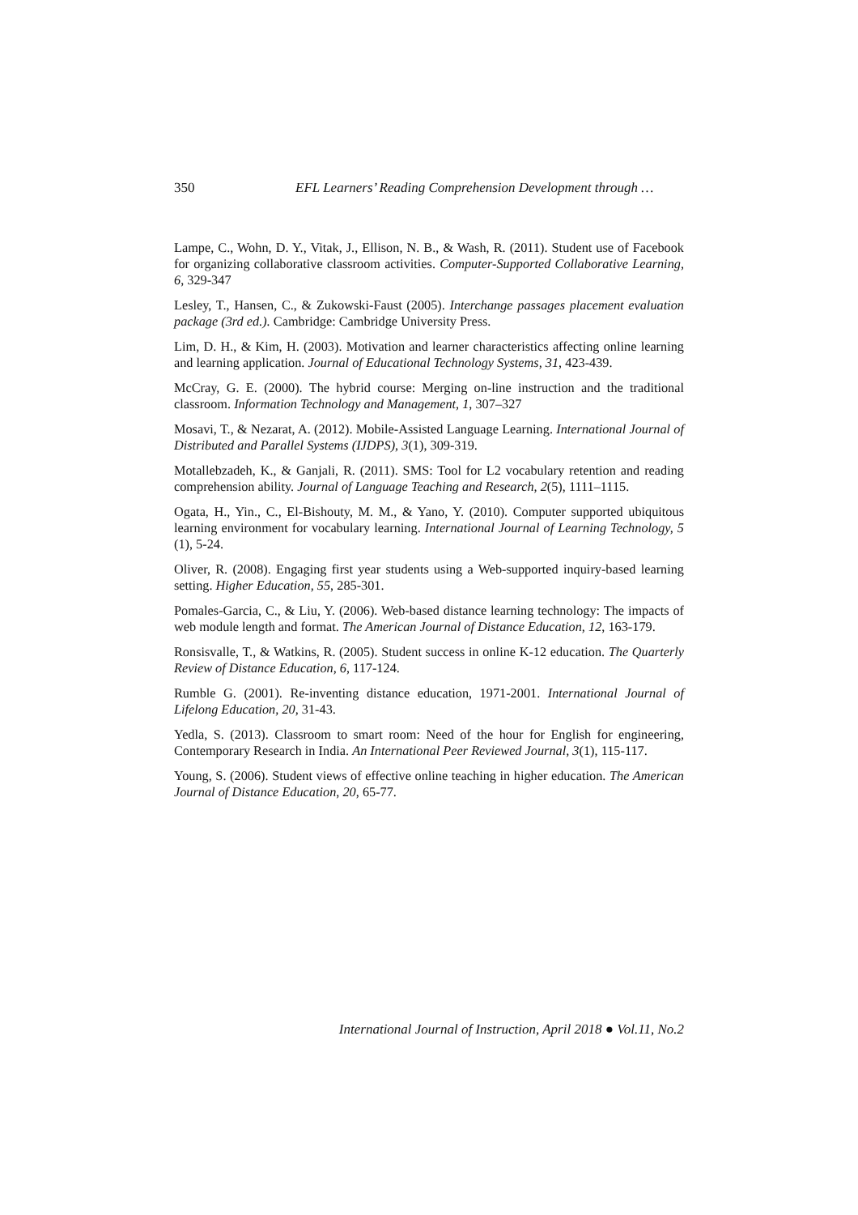350 EFL Learners’ Reading Comprehension Development through …
Lampe, C., Wohn, D. Y., Vitak, J., Ellison, N. B., & Wash, R. (2011). Student use of Facebook for organizing collaborative classroom activities. Computer-Supported Collaborative Learning, 6, 329-347
Lesley, T., Hansen, C., & Zukowski-Faust (2005). Interchange passages placement evaluation package (3rd ed.). Cambridge: Cambridge University Press.
Lim, D. H., & Kim, H. (2003). Motivation and learner characteristics affecting online learning and learning application. Journal of Educational Technology Systems, 31, 423-439.
McCray, G. E. (2000). The hybrid course: Merging on-line instruction and the traditional classroom. Information Technology and Management, 1, 307–327
Mosavi, T., & Nezarat, A. (2012). Mobile-Assisted Language Learning. International Journal of Distributed and Parallel Systems (IJDPS), 3(1), 309-319.
Motallebzadeh, K., & Ganjali, R. (2011). SMS: Tool for L2 vocabulary retention and reading comprehension ability. Journal of Language Teaching and Research, 2(5), 1111–1115.
Ogata, H., Yin., C., El-Bishouty, M. M., & Yano, Y. (2010). Computer supported ubiquitous learning environment for vocabulary learning. International Journal of Learning Technology, 5 (1), 5-24.
Oliver, R. (2008). Engaging first year students using a Web-supported inquiry-based learning setting. Higher Education, 55, 285-301.
Pomales-Garcia, C., & Liu, Y. (2006). Web-based distance learning technology: The impacts of web module length and format. The American Journal of Distance Education, 12, 163-179.
Ronsisvalle, T., & Watkins, R. (2005). Student success in online K-12 education. The Quarterly Review of Distance Education, 6, 117-124.
Rumble G. (2001). Re-inventing distance education, 1971-2001. International Journal of Lifelong Education, 20, 31-43.
Yedla, S. (2013). Classroom to smart room: Need of the hour for English for engineering, Contemporary Research in India. An International Peer Reviewed Journal, 3(1), 115-117.
Young, S. (2006). Student views of effective online teaching in higher education. The American Journal of Distance Education, 20, 65-77.
International Journal of Instruction, April 2018 ● Vol.11, No.2